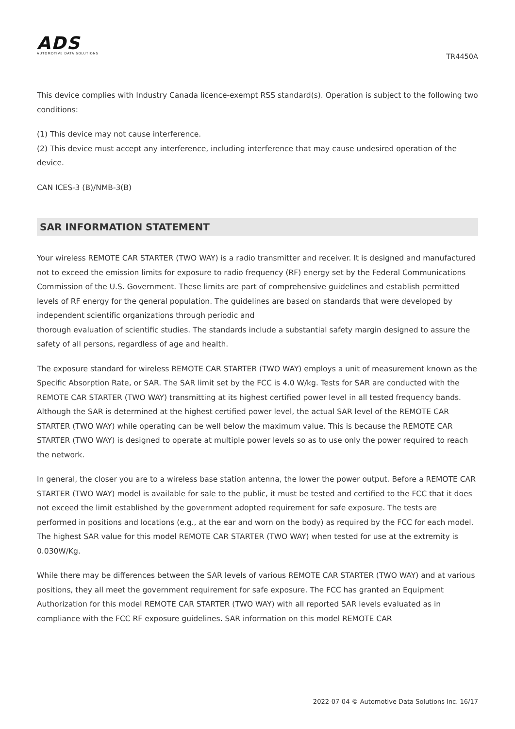ADS
AUTOMOTIVE DATA SOLUTIONS
TR4450A
This device complies with Industry Canada licence-exempt RSS standard(s). Operation is subject to the following two conditions:
(1) This device may not cause interference.
(2) This device must accept any interference, including interference that may cause undesired operation of the device.
CAN ICES-3 (B)/NMB-3(B)
SAR INFORMATION STATEMENT
Your wireless REMOTE CAR STARTER (TWO WAY) is a radio transmitter and receiver. It is designed and manufactured not to exceed the emission limits for exposure to radio frequency (RF) energy set by the Federal Communications Commission of the U.S. Government. These limits are part of comprehensive guidelines and establish permitted levels of RF energy for the general population. The guidelines are based on standards that were developed by independent scientific organizations through periodic and
thorough evaluation of scientific studies. The standards include a substantial safety margin designed to assure the safety of all persons, regardless of age and health.
The exposure standard for wireless REMOTE CAR STARTER (TWO WAY) employs a unit of measurement known as the Specific Absorption Rate, or SAR. The SAR limit set by the FCC is 4.0 W/kg. Tests for SAR are conducted with the REMOTE CAR STARTER (TWO WAY) transmitting at its highest certified power level in all tested frequency bands. Although the SAR is determined at the highest certified power level, the actual SAR level of the REMOTE CAR STARTER (TWO WAY) while operating can be well below the maximum value. This is because the REMOTE CAR STARTER (TWO WAY) is designed to operate at multiple power levels so as to use only the power required to reach the network.
In general, the closer you are to a wireless base station antenna, the lower the power output. Before a REMOTE CAR STARTER (TWO WAY) model is available for sale to the public, it must be tested and certified to the FCC that it does not exceed the limit established by the government adopted requirement for safe exposure. The tests are performed in positions and locations (e.g., at the ear and worn on the body) as required by the FCC for each model. The highest SAR value for this model REMOTE CAR STARTER (TWO WAY) when tested for use at the extremity is 0.030W/Kg.
While there may be differences between the SAR levels of various REMOTE CAR STARTER (TWO WAY) and at various positions, they all meet the government requirement for safe exposure. The FCC has granted an Equipment Authorization for this model REMOTE CAR STARTER (TWO WAY) with all reported SAR levels evaluated as in compliance with the FCC RF exposure guidelines. SAR information on this model REMOTE CAR
2022-07-04 © Automotive Data Solutions Inc. 16/17